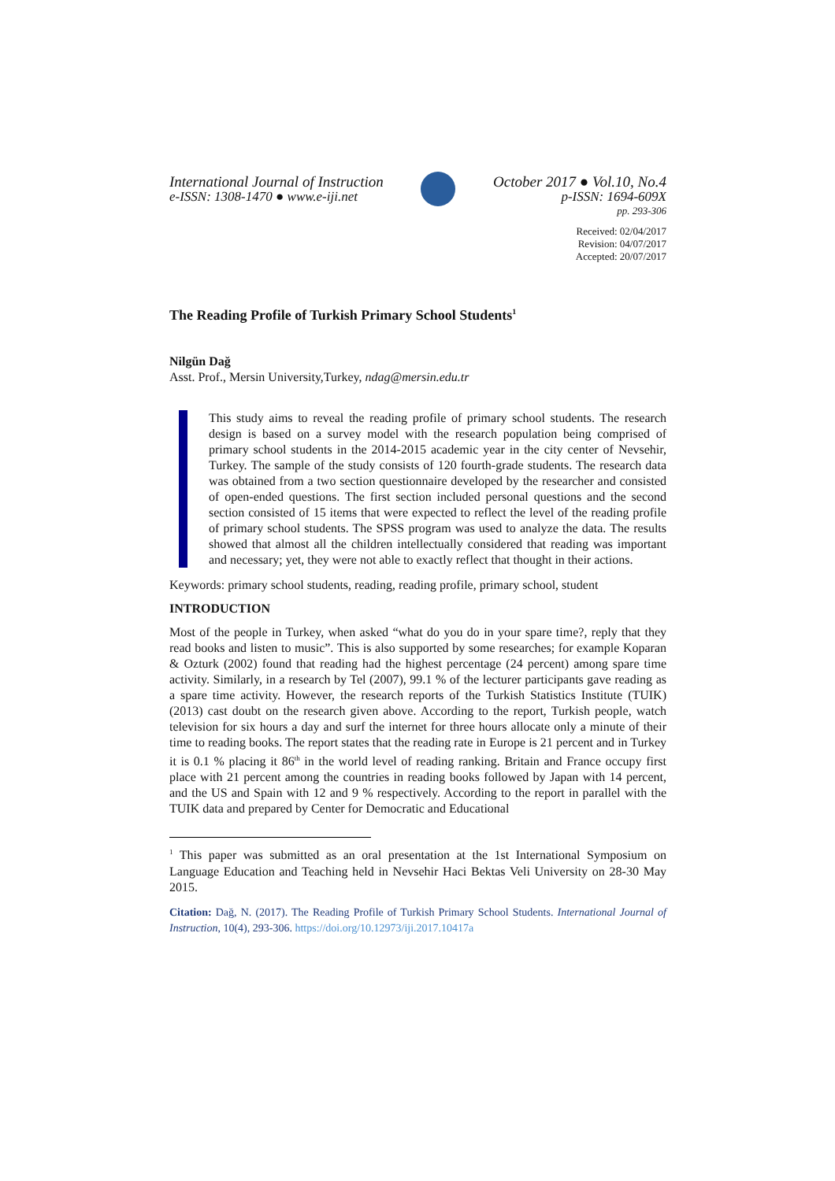International Journal of Instruction October 2017 ● Vol.10, No.4
e-ISSN: 1308-1470 ● www.e-iji.net p-ISSN: 1694-609X
pp. 293-306
Received: 02/04/2017
Revision: 04/07/2017
Accepted: 20/07/2017
The Reading Profile of Turkish Primary School Students<sup>1</sup>
Nilgün Dağ
Asst. Prof., Mersin University,Turkey, ndag@mersin.edu.tr
This study aims to reveal the reading profile of primary school students. The research design is based on a survey model with the research population being comprised of primary school students in the 2014-2015 academic year in the city center of Nevsehir, Turkey. The sample of the study consists of 120 fourth-grade students. The research data was obtained from a two section questionnaire developed by the researcher and consisted of open-ended questions. The first section included personal questions and the second section consisted of 15 items that were expected to reflect the level of the reading profile of primary school students. The SPSS program was used to analyze the data. The results showed that almost all the children intellectually considered that reading was important and necessary; yet, they were not able to exactly reflect that thought in their actions.
Keywords: primary school students, reading, reading profile, primary school, student
INTRODUCTION
Most of the people in Turkey, when asked “what do you do in your spare time?, reply that they read books and listen to music”. This is also supported by some researches; for example Koparan & Ozturk (2002) found that reading had the highest percentage (24 percent) among spare time activity. Similarly, in a research by Tel (2007), 99.1 % of the lecturer participants gave reading as a spare time activity. However, the research reports of the Turkish Statistics Institute (TUIK) (2013) cast doubt on the research given above. According to the report, Turkish people, watch television for six hours a day and surf the internet for three hours allocate only a minute of their time to reading books. The report states that the reading rate in Europe is 21 percent and in Turkey it is 0.1 % placing it 86<sup>th</sup> in the world level of reading ranking. Britain and France occupy first place with 21 percent among the countries in reading books followed by Japan with 14 percent, and the US and Spain with 12 and 9 % respectively. According to the report in parallel with the TUIK data and prepared by Center for Democratic and Educational
<sup>1</sup> This paper was submitted as an oral presentation at the 1st International Symposium on Language Education and Teaching held in Nevsehir Haci Bektas Veli University on 28-30 May 2015.
Citation: Dağ, N. (2017). The Reading Profile of Turkish Primary School Students. International Journal of Instruction, 10(4), 293-306. https://doi.org/10.12973/iji.2017.10417a